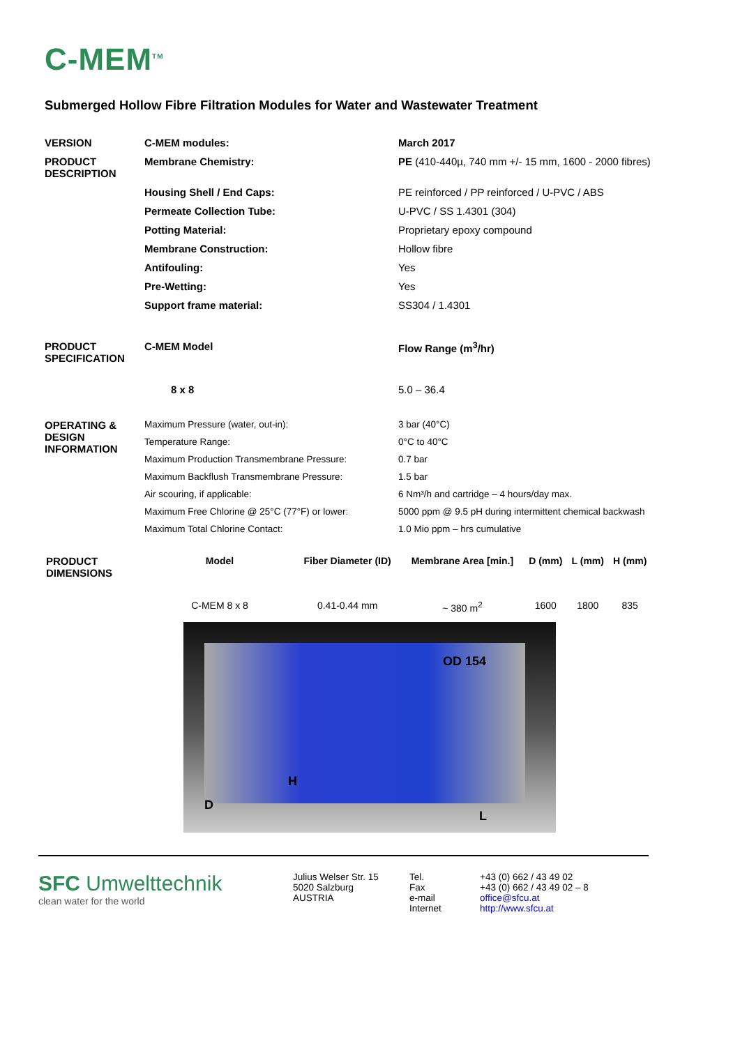C-MEM<sup>TM</sup>
Submerged Hollow Fibre Filtration Modules for Water and Wastewater Treatment
| VERSION | C-MEM modules: | March 2017 |
| PRODUCT DESCRIPTION | Membrane Chemistry: | PE (410-440µ, 740 mm +/- 15 mm, 1600 - 2000 fibres) |
| | Housing Shell / End Caps: | PE reinforced / PP reinforced / U-PVC / ABS |
| | Permeate Collection Tube: | U-PVC / SS 1.4301 (304) |
| | Potting Material: | Proprietary epoxy compound |
| | Membrane Construction: | Hollow fibre |
| | Antifouling: | Yes |
| | Pre-Wetting: | Yes |
| | Support frame material: | SS304 / 1.4301 |
| PRODUCT SPECIFICATION | C-MEM Model | Flow Range (m<sup>3</sup>/hr) |
| | 8 x 8 | 5.0 – 36.4 |
| OPERATING & DESIGN INFORMATION | Maximum Pressure (water, out-in): | 3 bar (40°C) |
| | Temperature Range: | 0°C to 40°C |
| | Maximum Production Transmembrane Pressure: | 0.7 bar |
| | Maximum Backflush Transmembrane Pressure: | 1.5 bar |
| | Air scouring, if applicable: | 6 Nm³/h and cartridge – 4 hours/day max. |
| | Maximum Free Chlorine @ 25°C (77°F) or lower: | 5000 ppm @ 9.5 pH during intermittent chemical backwash |
| | Maximum Total Chlorine Contact: | 1.0 Mio ppm – hrs cumulative |
| PRODUCT DIMENSIONS | Model | Fiber Diameter (ID) | Membrane Area [min.] | D (mm) | L (mm) | H (mm) |
| | C-MEM 8 x 8 | 0.41-0.44 mm | ~ 380 m<sup>2</sup> | 1600 | 1800 | 835 |
OD 154
H
D
L
SFC Umwelttechnik
clean water for the world
Julius Welser Str. 15
5020 Salzburg
AUSTRIA
Tel.
Fax
e-mail
Internet
+43 (0) 662 / 43 49 02
+43 (0) 662 / 43 49 02 – 8
office@sfcu.at
http://www.sfcu.at